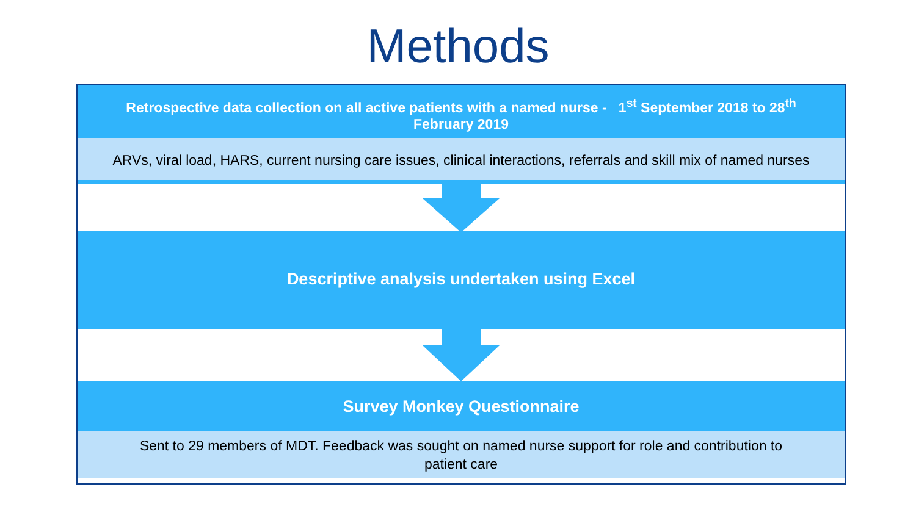Methods
Retrospective data collection on all active patients with a named nurse - 1<sup>st</sup> September 2018 to 28<sup>th</sup>
February 2019
ARVs, viral load, HARS, current nursing care issues, clinical interactions, referrals and skill mix of named nurses
Descriptive analysis undertaken using Excel
Survey Monkey Questionnaire
Sent to 29 members of MDT. Feedback was sought on named nurse support for role and contribution to
patient care